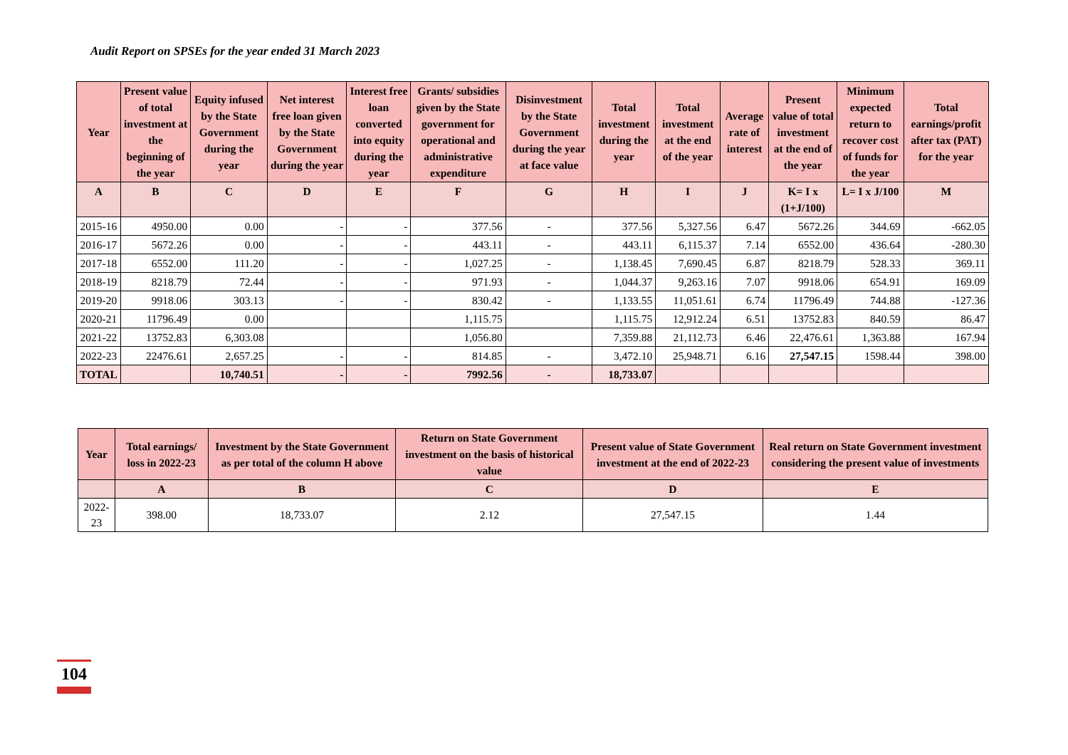Audit Report on SPSEs for the year ended 31 March 2023
| Year | Present value of total investment at the beginning of the year | Equity infused by the State Government during the year | Net interest free loan given by the State Government during the year | Interest free loan converted into equity during the year | Grants/ subsidies given by the State government for operational and administrative expenditure | Disinvestment by the State Government during the year at face value | Total investment during the year | Total investment at the end of the year | Average rate of interest | Present value of total investment at the end of the year | Minimum expected return to recover cost of funds for the year | Total earnings/profit after tax (PAT) for the year |
| --- | --- | --- | --- | --- | --- | --- | --- | --- | --- | --- | --- | --- |
| A | B | C | D | E | F | G | H | I | J | K= I x (1+J/100) | L= I x J/100 | M |
| 2015-16 | 4950.00 | 0.00 | - | - | 377.56 | - | 377.56 | 5,327.56 | 6.47 | 5672.26 | 344.69 | -662.05 |
| 2016-17 | 5672.26 | 0.00 | - | - | 443.11 | - | 443.11 | 6,115.37 | 7.14 | 6552.00 | 436.64 | -280.30 |
| 2017-18 | 6552.00 | 111.20 | - | - | 1,027.25 | - | 1,138.45 | 7,690.45 | 6.87 | 8218.79 | 528.33 | 369.11 |
| 2018-19 | 8218.79 | 72.44 | - | - | 971.93 | - | 1,044.37 | 9,263.16 | 7.07 | 9918.06 | 654.91 | 169.09 |
| 2019-20 | 9918.06 | 303.13 | - | - | 830.42 | - | 1,133.55 | 11,051.61 | 6.74 | 11796.49 | 744.88 | -127.36 |
| 2020-21 | 11796.49 | 0.00 | | | 1,115.75 | | 1,115.75 | 12,912.24 | 6.51 | 13752.83 | 840.59 | 86.47 |
| 2021-22 | 13752.83 | 6,303.08 | | | 1,056.80 | | 7,359.88 | 21,112.73 | 6.46 | 22,476.61 | 1,363.88 | 167.94 |
| 2022-23 | 22476.61 | 2,657.25 | - | - | 814.85 | - | 3,472.10 | 25,948.71 | 6.16 | 27,547.15 | 1598.44 | 398.00 |
| TOTAL | | 10,740.51 | - | - | 7992.56 | - | 18,733.07 | | | | | |
| Year | Total earnings/ loss in 2022-23 | Investment by the State Government as per total of the column H above | Return on State Government investment on the basis of historical value | Present value of State Government investment at the end of 2022-23 | Real return on State Government investment considering the present value of investments |
| --- | --- | --- | --- | --- | --- |
| | A | B | C | D | E |
| 2022-23 | 398.00 | 18,733.07 | 2.12 | 27,547.15 | 1.44 |
104